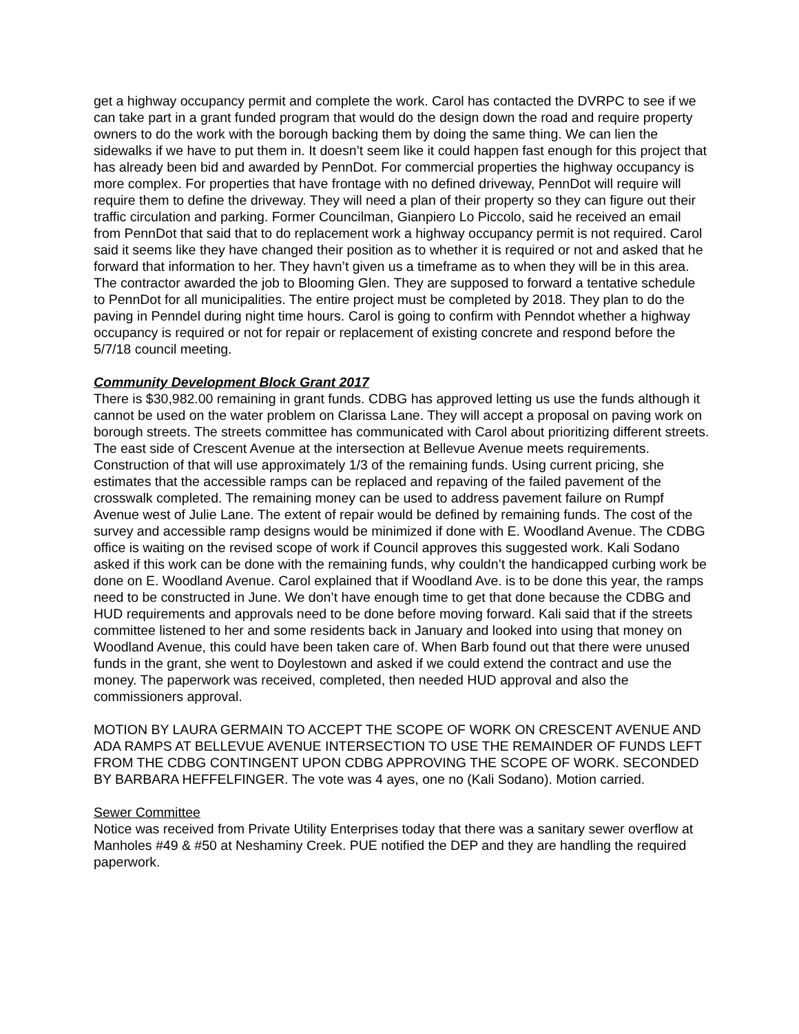get a highway occupancy permit and complete the work. Carol has contacted the DVRPC to see if we can take part in a grant funded program that would do the design down the road and require property owners to do the work with the borough backing them by doing the same thing. We can lien the sidewalks if we have to put them in. It doesn’t seem like it could happen fast enough for this project that has already been bid and awarded by PennDot. For commercial properties the highway occupancy is more complex. For properties that have frontage with no defined driveway, PennDot will require will require them to define the driveway. They will need a plan of their property so they can figure out their traffic circulation and parking. Former Councilman, Gianpiero Lo Piccolo, said he received an email from PennDot that said that to do replacement work a highway occupancy permit is not required. Carol said it seems like they have changed their position as to whether it is required or not and asked that he forward that information to her. They havn’t given us a timeframe as to when they will be in this area. The contractor awarded the job to Blooming Glen. They are supposed to forward a tentative schedule to PennDot for all municipalities. The entire project must be completed by 2018. They plan to do the paving in Penndel during night time hours. Carol is going to confirm with Penndot whether a highway occupancy is required or not for repair or replacement of existing concrete and respond before the 5/7/18 council meeting.
Community Development Block Grant 2017
There is $30,982.00 remaining in grant funds. CDBG has approved letting us use the funds although it cannot be used on the water problem on Clarissa Lane. They will accept a proposal on paving work on borough streets. The streets committee has communicated with Carol about prioritizing different streets. The east side of Crescent Avenue at the intersection at Bellevue Avenue meets requirements. Construction of that will use approximately 1/3 of the remaining funds. Using current pricing, she estimates that the accessible ramps can be replaced and repaving of the failed pavement of the crosswalk completed. The remaining money can be used to address pavement failure on Rumpf Avenue west of Julie Lane. The extent of repair would be defined by remaining funds. The cost of the survey and accessible ramp designs would be minimized if done with E. Woodland Avenue. The CDBG office is waiting on the revised scope of work if Council approves this suggested work. Kali Sodano asked if this work can be done with the remaining funds, why couldn’t the handicapped curbing work be done on E. Woodland Avenue. Carol explained that if Woodland Ave. is to be done this year, the ramps need to be constructed in June. We don’t have enough time to get that done because the CDBG and HUD requirements and approvals need to be done before moving forward. Kali said that if the streets committee listened to her and some residents back in January and looked into using that money on Woodland Avenue, this could have been taken care of. When Barb found out that there were unused funds in the grant, she went to Doylestown and asked if we could extend the contract and use the money. The paperwork was received, completed, then needed HUD approval and also the commissioners approval.
MOTION BY LAURA GERMAIN TO ACCEPT THE SCOPE OF WORK ON CRESCENT AVENUE AND ADA RAMPS AT BELLEVUE AVENUE INTERSECTION TO USE THE REMAINDER OF FUNDS LEFT FROM THE CDBG CONTINGENT UPON CDBG APPROVING THE SCOPE OF WORK. SECONDED BY BARBARA HEFFELFINGER. The vote was 4 ayes, one no (Kali Sodano). Motion carried.
Sewer Committee
Notice was received from Private Utility Enterprises today that there was a sanitary sewer overflow at Manholes #49 & #50 at Neshaminy Creek. PUE notified the DEP and they are handling the required paperwork.